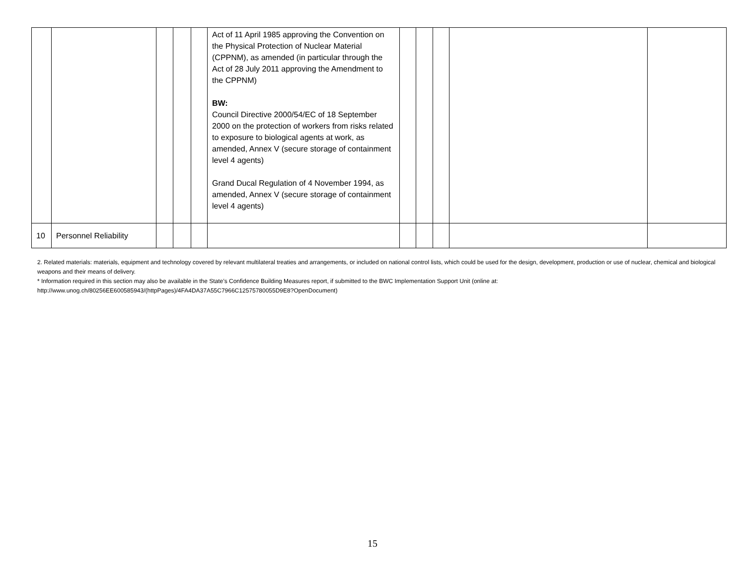| | | | | | Act of 11 April 1985 approving the Convention on the Physical Protection of Nuclear Material (CPPNM), as amended (in particular through the Act of 28 July 2011 approving the Amendment to the CPPNM) BW: Council Directive 2000/54/EC of 18 September 2000 on the protection of workers from risks related to exposure to biological agents at work, as amended, Annex V (secure storage of containment level 4 agents) Grand Ducal Regulation of 4 November 1994, as amended, Annex V (secure storage of containment level 4 agents) | | | | | |
| 10 | Personnel Reliability | | | | | | | | | |
2. Related materials: materials, equipment and technology covered by relevant multilateral treaties and arrangements, or included on national control lists, which could be used for the design, development, production or use of nuclear, chemical and biological weapons and their means of delivery.
* Information required in this section may also be available in the State’s Confidence Building Measures report, if submitted to the BWC Implementation Support Unit (online at:
http://www.unog.ch/80256EE600585943/(httpPages)/4FA4DA37A55C7966C12575780055D9E8?OpenDocument)
15